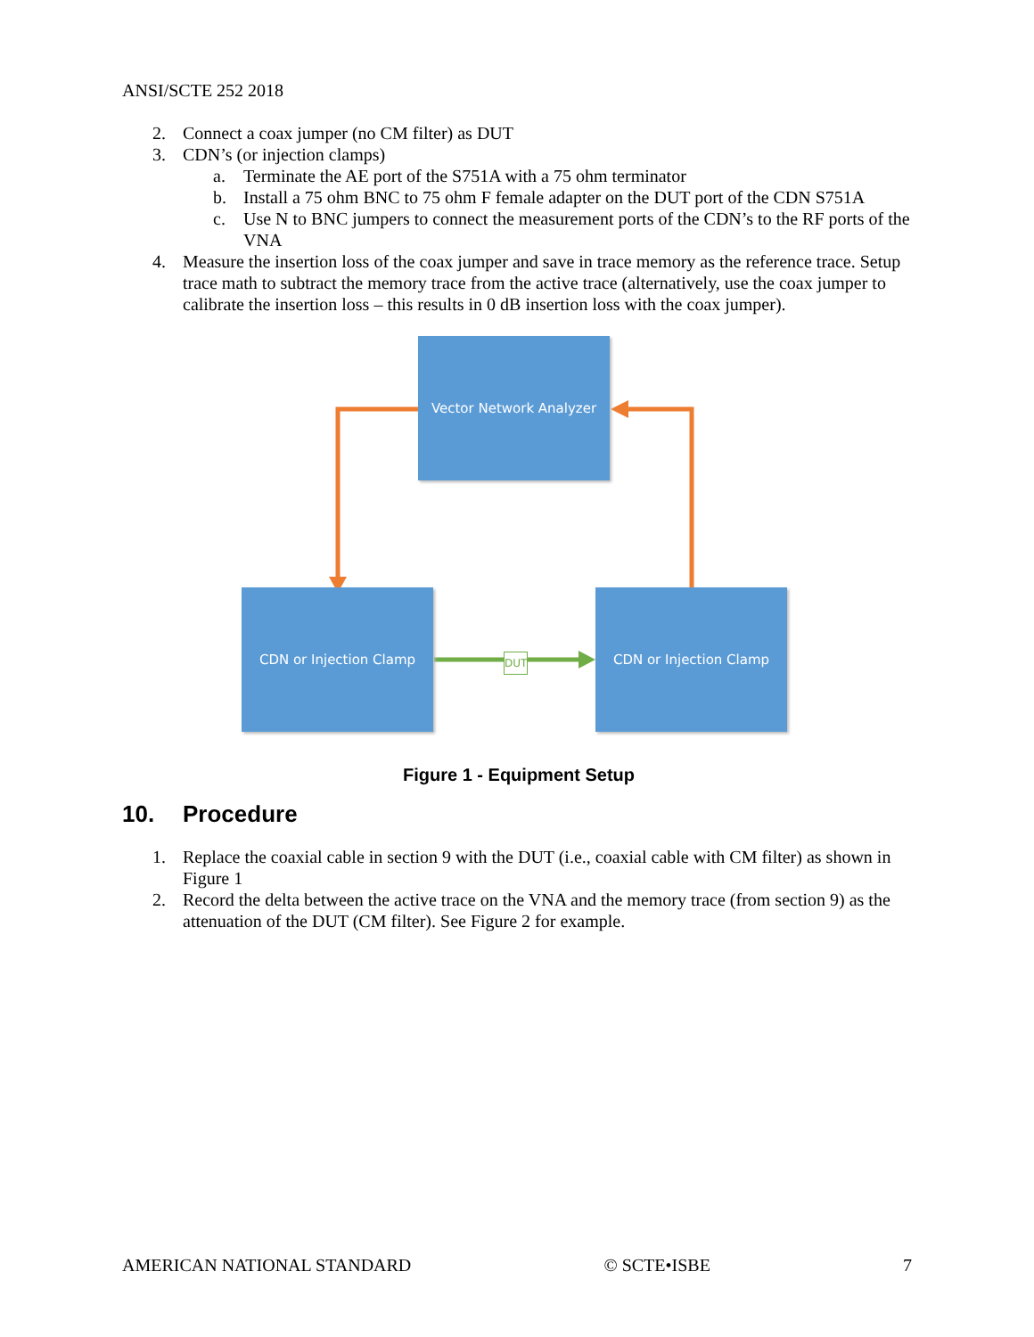ANSI/SCTE 252 2018
2. Connect a coax jumper (no CM filter) as DUT
3. CDN’s (or injection clamps)
a. Terminate the AE port of the S751A with a 75 ohm terminator
b. Install a 75 ohm BNC to 75 ohm F female adapter on the DUT port of the CDN S751A
c. Use N to BNC jumpers to connect the measurement ports of the CDN’s to the RF ports of the VNA
4. Measure the insertion loss of the coax jumper and save in trace memory as the reference trace. Setup trace math to subtract the memory trace from the active trace (alternatively, use the coax jumper to calibrate the insertion loss – this results in 0 dB insertion loss with the coax jumper).
Vector Network Analyzer
CDN or Injection Clamp CDN or Injection Clamp
DUT
Figure 1 - Equipment Setup
10. Procedure
1. Replace the coaxial cable in section 9 with the DUT (i.e., coaxial cable with CM filter) as shown in Figure 1
2. Record the delta between the active trace on the VNA and the memory trace (from section 9) as the attenuation of the DUT (CM filter). See Figure 2 for example.
AMERICAN NATIONAL STANDARD © SCTE•ISBE 7